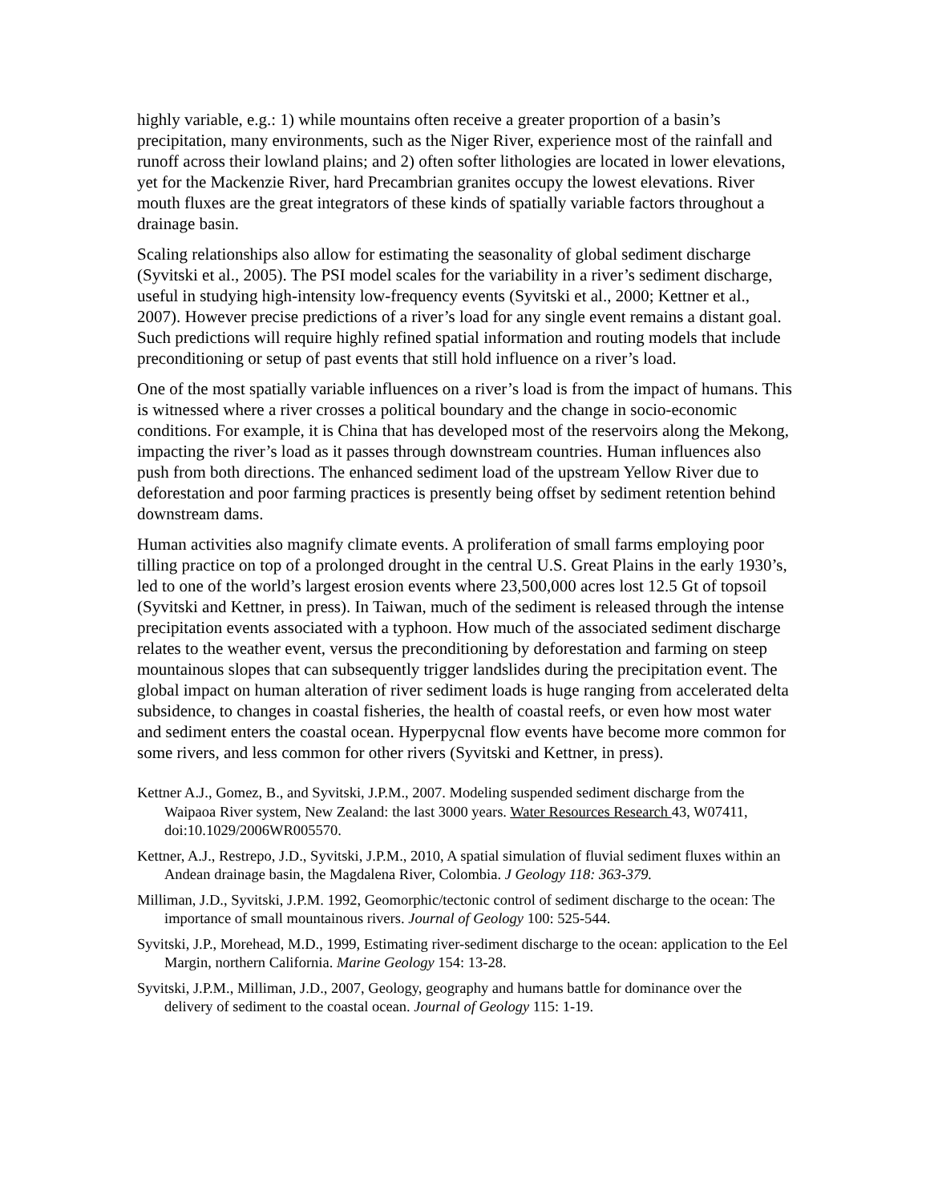highly variable, e.g.: 1) while mountains often receive a greater proportion of a basin’s precipitation, many environments, such as the Niger River, experience most of the rainfall and runoff across their lowland plains; and 2) often softer lithologies are located in lower elevations, yet for the Mackenzie River, hard Precambrian granites occupy the lowest elevations. River mouth fluxes are the great integrators of these kinds of spatially variable factors throughout a drainage basin.
Scaling relationships also allow for estimating the seasonality of global sediment discharge (Syvitski et al., 2005). The PSI model scales for the variability in a river’s sediment discharge, useful in studying high-intensity low-frequency events (Syvitski et al., 2000; Kettner et al., 2007). However precise predictions of a river’s load for any single event remains a distant goal. Such predictions will require highly refined spatial information and routing models that include preconditioning or setup of past events that still hold influence on a river’s load.
One of the most spatially variable influences on a river’s load is from the impact of humans. This is witnessed where a river crosses a political boundary and the change in socio-economic conditions. For example, it is China that has developed most of the reservoirs along the Mekong, impacting the river’s load as it passes through downstream countries. Human influences also push from both directions. The enhanced sediment load of the upstream Yellow River due to deforestation and poor farming practices is presently being offset by sediment retention behind downstream dams.
Human activities also magnify climate events. A proliferation of small farms employing poor tilling practice on top of a prolonged drought in the central U.S. Great Plains in the early 1930’s, led to one of the world’s largest erosion events where 23,500,000 acres lost 12.5 Gt of topsoil (Syvitski and Kettner, in press). In Taiwan, much of the sediment is released through the intense precipitation events associated with a typhoon. How much of the associated sediment discharge relates to the weather event, versus the preconditioning by deforestation and farming on steep mountainous slopes that can subsequently trigger landslides during the precipitation event. The global impact on human alteration of river sediment loads is huge ranging from accelerated delta subsidence, to changes in coastal fisheries, the health of coastal reefs, or even how most water and sediment enters the coastal ocean. Hyperpycnal flow events have become more common for some rivers, and less common for other rivers (Syvitski and Kettner, in press).
Kettner A.J., Gomez, B., and Syvitski, J.P.M., 2007. Modeling suspended sediment discharge from the Waipaoa River system, New Zealand: the last 3000 years. Water Resources Research 43, W07411, doi:10.1029/2006WR005570.
Kettner, A.J., Restrepo, J.D., Syvitski, J.P.M., 2010, A spatial simulation of fluvial sediment fluxes within an Andean drainage basin, the Magdalena River, Colombia. J Geology 118: 363-379.
Milliman, J.D., Syvitski, J.P.M. 1992, Geomorphic/tectonic control of sediment discharge to the ocean: The importance of small mountainous rivers. Journal of Geology 100: 525-544.
Syvitski, J.P., Morehead, M.D., 1999, Estimating river-sediment discharge to the ocean: application to the Eel Margin, northern California. Marine Geology 154: 13-28.
Syvitski, J.P.M., Milliman, J.D., 2007, Geology, geography and humans battle for dominance over the delivery of sediment to the coastal ocean. Journal of Geology 115: 1-19.